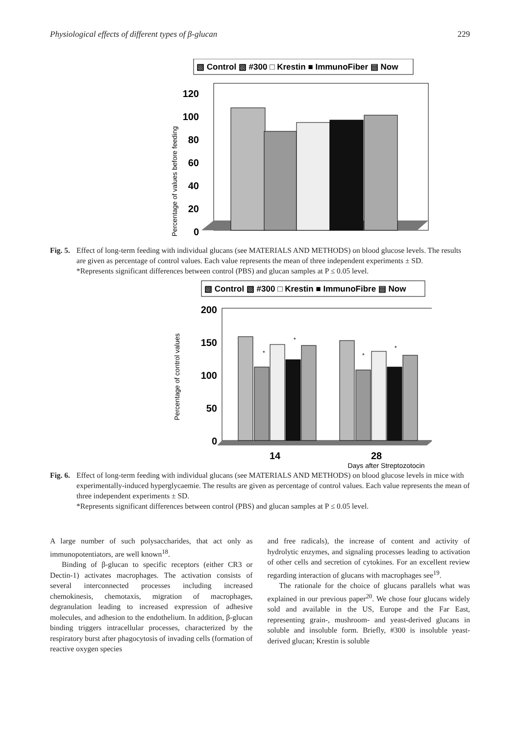Physiological effects of different types of β-glucan 229
▧ Control ▧ #300 □ Krestin ■ ImmunoFiber ▤ Now
120
100
80
60
40
20
0
Percentage of values before feeding
Fig. 5. Effect of long-term feeding with individual glucans (see MATERIALS AND METHODS) on blood glucose levels. The results are given as percentage of control values. Each value represents the mean of three independent experiments ± SD.
*Represents significant differences between control (PBS) and glucan samples at P ≤ 0.05 level.
▧ Control ▧ #300 □ Krestin ■ ImmunoFibre ▤ Now
200
150
100
50
0
Percentage of control values
*
*
*
*
14
28
Days after Streptozotocin
Fig. 6. Effect of long-term feeding with individual glucans (see MATERIALS AND METHODS) on blood glucose levels in mice with experimentally-induced hyperglycaemie. The results are given as percentage of control values. Each value represents the mean of three independent experiments ± SD.
*Represents significant differences between control (PBS) and glucan samples at P ≤ 0.05 level.
A large number of such polysaccharides, that act only as immunopotentiators, are well known<sup>18</sup>.
Binding of β-glucan to specific receptors (either CR3 or Dectin-1) activates macrophages. The activation consists of several interconnected processes including increased chemokinesis, chemotaxis, migration of macrophages, degranulation leading to increased expression of adhesive molecules, and adhesion to the endothelium. In addition, β-glucan binding triggers intracellular processes, characterized by the respiratory burst after phagocytosis of invading cells (formation of reactive oxygen species
and free radicals), the increase of content and activity of hydrolytic enzymes, and signaling processes leading to activation of other cells and secretion of cytokines. For an excellent review regarding interaction of glucans with macrophages see<sup>19</sup>.
The rationale for the choice of glucans parallels what was explained in our previous paper<sup>20</sup>. We chose four glucans widely sold and available in the US, Europe and the Far East, representing grain-, mushroom- and yeast-derived glucans in soluble and insoluble form. Briefly, #300 is insoluble yeast-derived glucan; Krestin is soluble